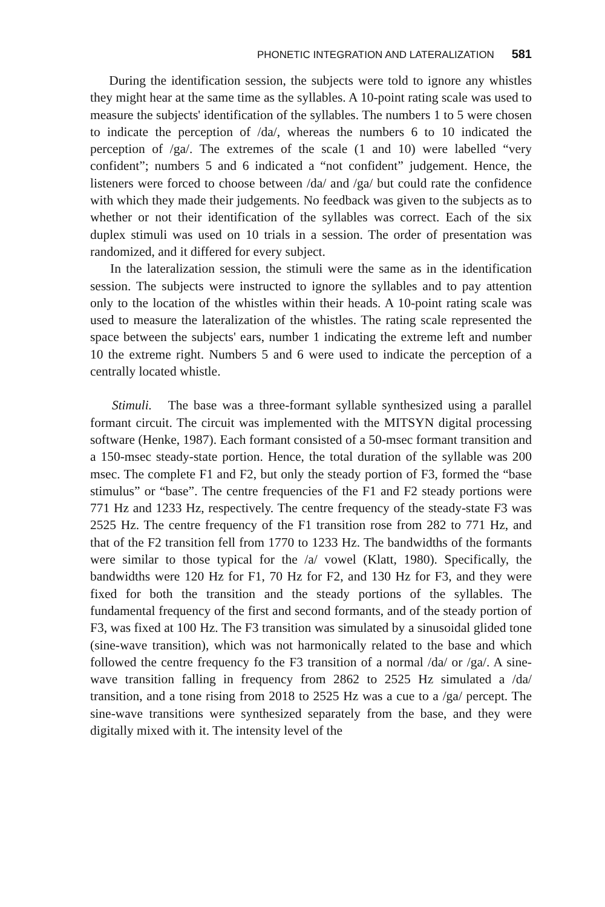PHONETIC INTEGRATION AND LATERALIZATION 581
During the identification session, the subjects were told to ignore any whistles they might hear at the same time as the syllables. A 10-point rating scale was used to measure the subjects' identification of the syllables. The numbers 1 to 5 were chosen to indicate the perception of /da/, whereas the numbers 6 to 10 indicated the perception of /ga/. The extremes of the scale (1 and 10) were labelled “very confident”; numbers 5 and 6 indicated a “not confident” judgement. Hence, the listeners were forced to choose between /da/ and /ga/ but could rate the confidence with which they made their judgements. No feedback was given to the subjects as to whether or not their identification of the syllables was correct. Each of the six duplex stimuli was used on 10 trials in a session. The order of presentation was randomized, and it differed for every subject.
In the lateralization session, the stimuli were the same as in the identification session. The subjects were instructed to ignore the syllables and to pay attention only to the location of the whistles within their heads. A 10-point rating scale was used to measure the lateralization of the whistles. The rating scale represented the space between the subjects' ears, number 1 indicating the extreme left and number 10 the extreme right. Numbers 5 and 6 were used to indicate the perception of a centrally located whistle.
Stimuli. The base was a three-formant syllable synthesized using a parallel formant circuit. The circuit was implemented with the MITSYN digital processing software (Henke, 1987). Each formant consisted of a 50-msec formant transition and a 150-msec steady-state portion. Hence, the total duration of the syllable was 200 msec. The complete F1 and F2, but only the steady portion of F3, formed the “base stimulus” or “base”. The centre frequencies of the F1 and F2 steady portions were 771 Hz and 1233 Hz, respectively. The centre frequency of the steady-state F3 was 2525 Hz. The centre frequency of the F1 transition rose from 282 to 771 Hz, and that of the F2 transition fell from 1770 to 1233 Hz. The bandwidths of the formants were similar to those typical for the /a/ vowel (Klatt, 1980). Specifically, the bandwidths were 120 Hz for F1, 70 Hz for F2, and 130 Hz for F3, and they were fixed for both the transition and the steady portions of the syllables. The fundamental frequency of the first and second formants, and of the steady portion of F3, was fixed at 100 Hz. The F3 transition was simulated by a sinusoidal glided tone (sine-wave transition), which was not harmonically related to the base and which followed the centre frequency fo the F3 transition of a normal /da/ or /ga/. A sine-wave transition falling in frequency from 2862 to 2525 Hz simulated a /da/ transition, and a tone rising from 2018 to 2525 Hz was a cue to a /ga/ percept. The sine-wave transitions were synthesized separately from the base, and they were digitally mixed with it. The intensity level of the